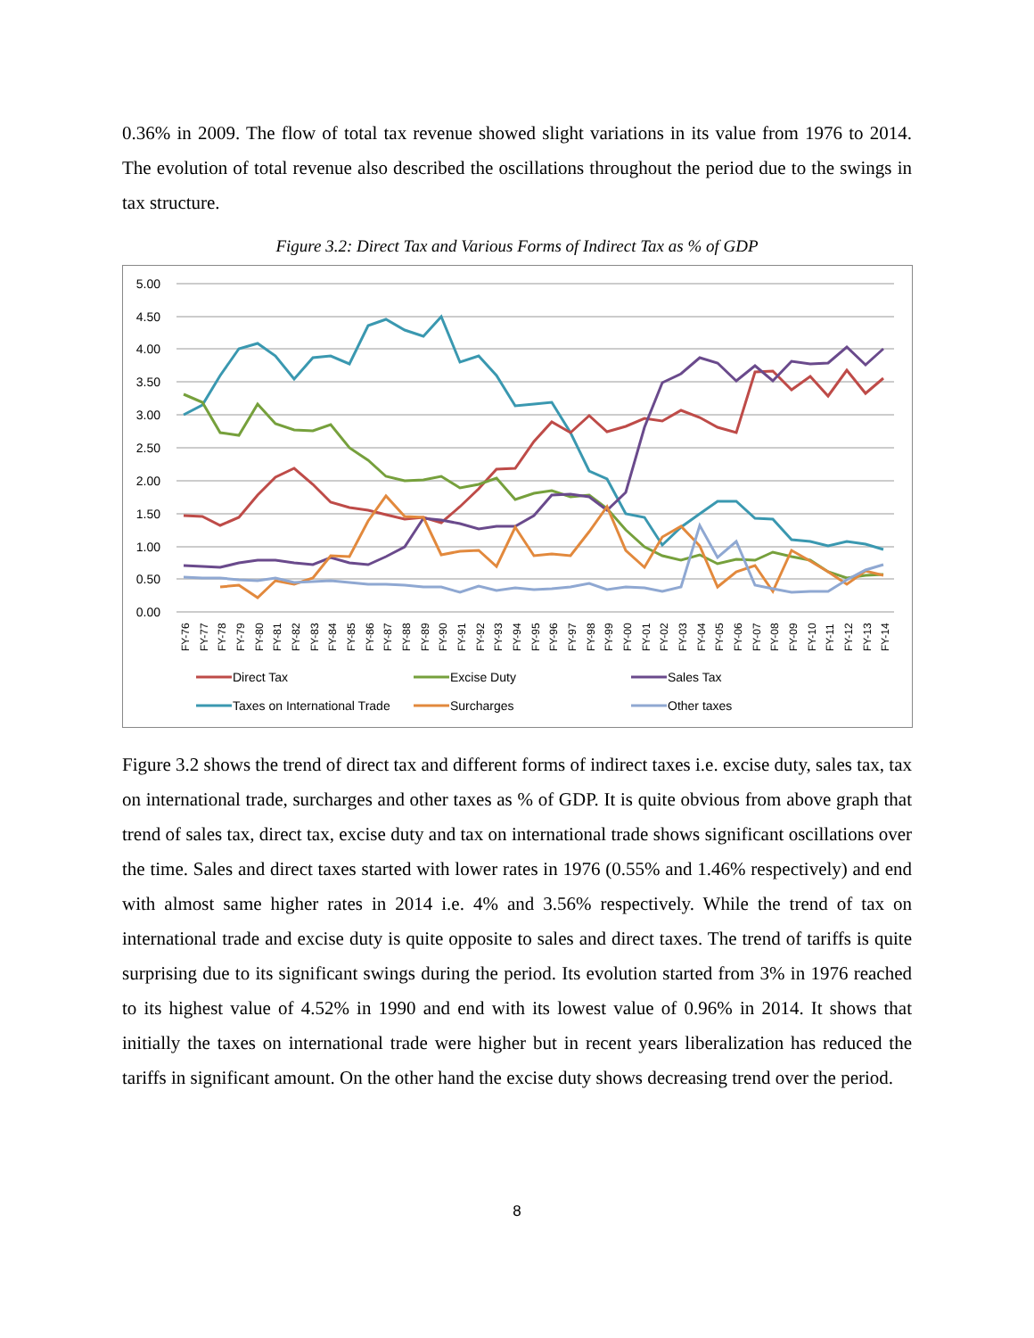0.36% in 2009. The flow of total tax revenue showed slight variations in its value from 1976 to 2014. The evolution of total revenue also described the oscillations throughout the period due to the swings in tax structure.
Figure 3.2: Direct Tax and Various Forms of Indirect Tax as % of GDP
5.00
4.50
4.00
3.50
3.00
2.50
2.00
1.50
1.00
0.50
0.00
FY-76
FY-77
FY-78
FY-79
FY-80
FY-81
FY-82
FY-83
FY-84
FY-85
FY-86
FY-87
FY-88
FY-89
FY-90
FY-91
FY-92
FY-93
FY-94
FY-95
FY-96
FY-97
FY-98
FY-99
FY-00
FY-01
FY-02
FY-03
FY-04
FY-05
FY-06
FY-07
FY-08
FY-09
FY-10
FY-11
FY-12
FY-13
FY-14
Direct Tax
Excise Duty
Sales Tax
Taxes on International Trade
Surcharges
Other taxes
Figure 3.2 shows the trend of direct tax and different forms of indirect taxes i.e. excise duty, sales tax, tax on international trade, surcharges and other taxes as % of GDP. It is quite obvious from above graph that trend of sales tax, direct tax, excise duty and tax on international trade shows significant oscillations over the time. Sales and direct taxes started with lower rates in 1976 (0.55% and 1.46% respectively) and end with almost same higher rates in 2014 i.e. 4% and 3.56% respectively. While the trend of tax on international trade and excise duty is quite opposite to sales and direct taxes. The trend of tariffs is quite surprising due to its significant swings during the period. Its evolution started from 3% in 1976 reached to its highest value of 4.52% in 1990 and end with its lowest value of 0.96% in 2014. It shows that initially the taxes on international trade were higher but in recent years liberalization has reduced the tariffs in significant amount. On the other hand the excise duty shows decreasing trend over the period.
8